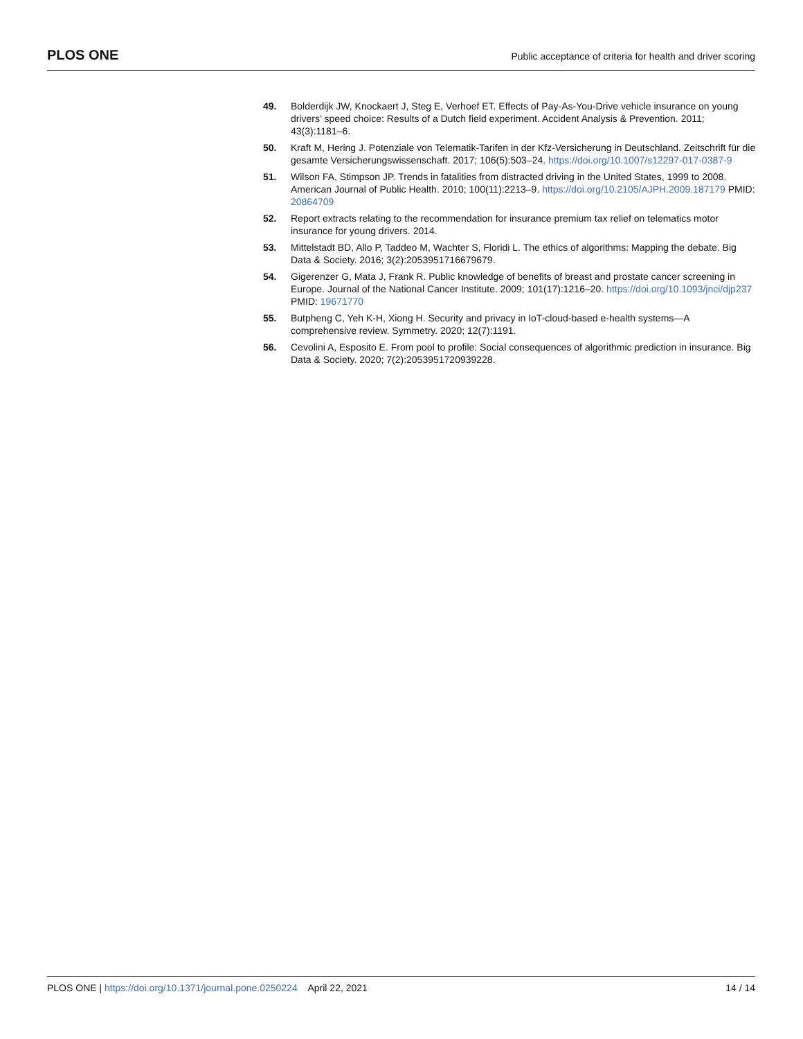PLOS ONE Public acceptance of criteria for health and driver scoring
49. Bolderdijk JW, Knockaert J, Steg E, Verhoef ET. Effects of Pay-As-You-Drive vehicle insurance on young drivers’ speed choice: Results of a Dutch field experiment. Accident Analysis & Prevention. 2011; 43(3):1181–6.
50. Kraft M, Hering J. Potenziale von Telematik-Tarifen in der Kfz-Versicherung in Deutschland. Zeitschrift für die gesamte Versicherungswissenschaft. 2017; 106(5):503–24. https://doi.org/10.1007/s12297-017-0387-9
51. Wilson FA, Stimpson JP. Trends in fatalities from distracted driving in the United States, 1999 to 2008. American Journal of Public Health. 2010; 100(11):2213–9. https://doi.org/10.2105/AJPH.2009.187179 PMID: 20864709
52. Report extracts relating to the recommendation for insurance premium tax relief on telematics motor insurance for young drivers. 2014.
53. Mittelstadt BD, Allo P, Taddeo M, Wachter S, Floridi L. The ethics of algorithms: Mapping the debate. Big Data & Society. 2016; 3(2):2053951716679679.
54. Gigerenzer G, Mata J, Frank R. Public knowledge of benefits of breast and prostate cancer screening in Europe. Journal of the National Cancer Institute. 2009; 101(17):1216–20. https://doi.org/10.1093/jnci/djp237 PMID: 19671770
55. Butpheng C, Yeh K-H, Xiong H. Security and privacy in IoT-cloud-based e-health systems—A comprehensive review. Symmetry. 2020; 12(7):1191.
56. Cevolini A, Esposito E. From pool to profile: Social consequences of algorithmic prediction in insurance. Big Data & Society. 2020; 7(2):2053951720939228.
PLOS ONE | https://doi.org/10.1371/journal.pone.0250224 April 22, 2021 14 / 14